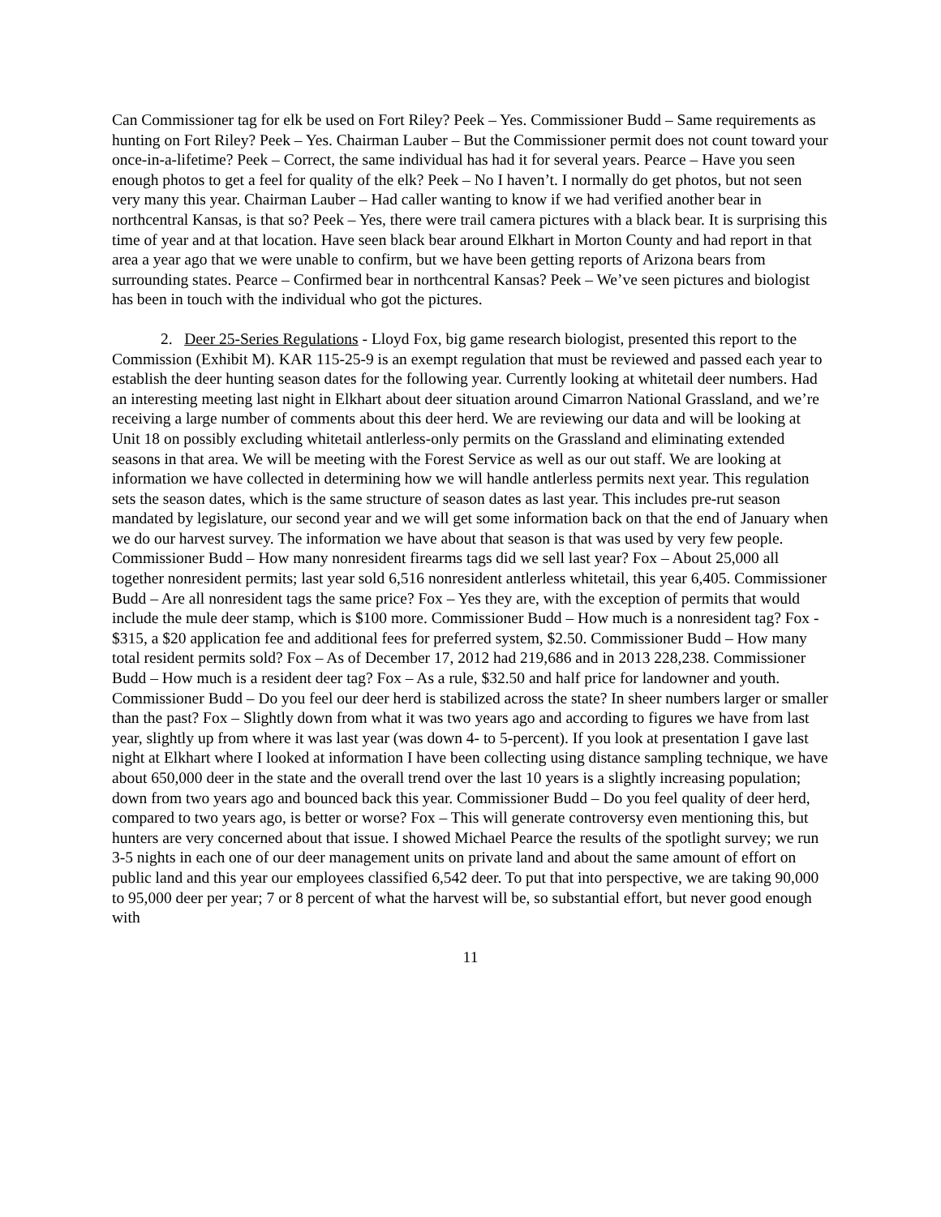Can Commissioner tag for elk be used on Fort Riley? Peek – Yes. Commissioner Budd – Same requirements as hunting on Fort Riley? Peek – Yes. Chairman Lauber – But the Commissioner permit does not count toward your once-in-a-lifetime? Peek – Correct, the same individual has had it for several years. Pearce – Have you seen enough photos to get a feel for quality of the elk? Peek – No I haven’t. I normally do get photos, but not seen very many this year. Chairman Lauber – Had caller wanting to know if we had verified another bear in northcentral Kansas, is that so? Peek – Yes, there were trail camera pictures with a black bear. It is surprising this time of year and at that location. Have seen black bear around Elkhart in Morton County and had report in that area a year ago that we were unable to confirm, but we have been getting reports of Arizona bears from surrounding states. Pearce – Confirmed bear in northcentral Kansas? Peek – We’ve seen pictures and biologist has been in touch with the individual who got the pictures.
2. Deer 25-Series Regulations - Lloyd Fox, big game research biologist, presented this report to the Commission (Exhibit M). KAR 115-25-9 is an exempt regulation that must be reviewed and passed each year to establish the deer hunting season dates for the following year. Currently looking at whitetail deer numbers. Had an interesting meeting last night in Elkhart about deer situation around Cimarron National Grassland, and we’re receiving a large number of comments about this deer herd. We are reviewing our data and will be looking at Unit 18 on possibly excluding whitetail antlerless-only permits on the Grassland and eliminating extended seasons in that area. We will be meeting with the Forest Service as well as our out staff. We are looking at information we have collected in determining how we will handle antlerless permits next year. This regulation sets the season dates, which is the same structure of season dates as last year. This includes pre-rut season mandated by legislature, our second year and we will get some information back on that the end of January when we do our harvest survey. The information we have about that season is that was used by very few people. Commissioner Budd – How many nonresident firearms tags did we sell last year? Fox – About 25,000 all together nonresident permits; last year sold 6,516 nonresident antlerless whitetail, this year 6,405. Commissioner Budd – Are all nonresident tags the same price? Fox – Yes they are, with the exception of permits that would include the mule deer stamp, which is $100 more. Commissioner Budd – How much is a nonresident tag? Fox - $315, a $20 application fee and additional fees for preferred system, $2.50. Commissioner Budd – How many total resident permits sold? Fox – As of December 17, 2012 had 219,686 and in 2013 228,238. Commissioner Budd – How much is a resident deer tag? Fox – As a rule, $32.50 and half price for landowner and youth. Commissioner Budd – Do you feel our deer herd is stabilized across the state? In sheer numbers larger or smaller than the past? Fox – Slightly down from what it was two years ago and according to figures we have from last year, slightly up from where it was last year (was down 4- to 5-percent). If you look at presentation I gave last night at Elkhart where I looked at information I have been collecting using distance sampling technique, we have about 650,000 deer in the state and the overall trend over the last 10 years is a slightly increasing population; down from two years ago and bounced back this year. Commissioner Budd – Do you feel quality of deer herd, compared to two years ago, is better or worse? Fox – This will generate controversy even mentioning this, but hunters are very concerned about that issue. I showed Michael Pearce the results of the spotlight survey; we run 3-5 nights in each one of our deer management units on private land and about the same amount of effort on public land and this year our employees classified 6,542 deer. To put that into perspective, we are taking 90,000 to 95,000 deer per year; 7 or 8 percent of what the harvest will be, so substantial effort, but never good enough with
11